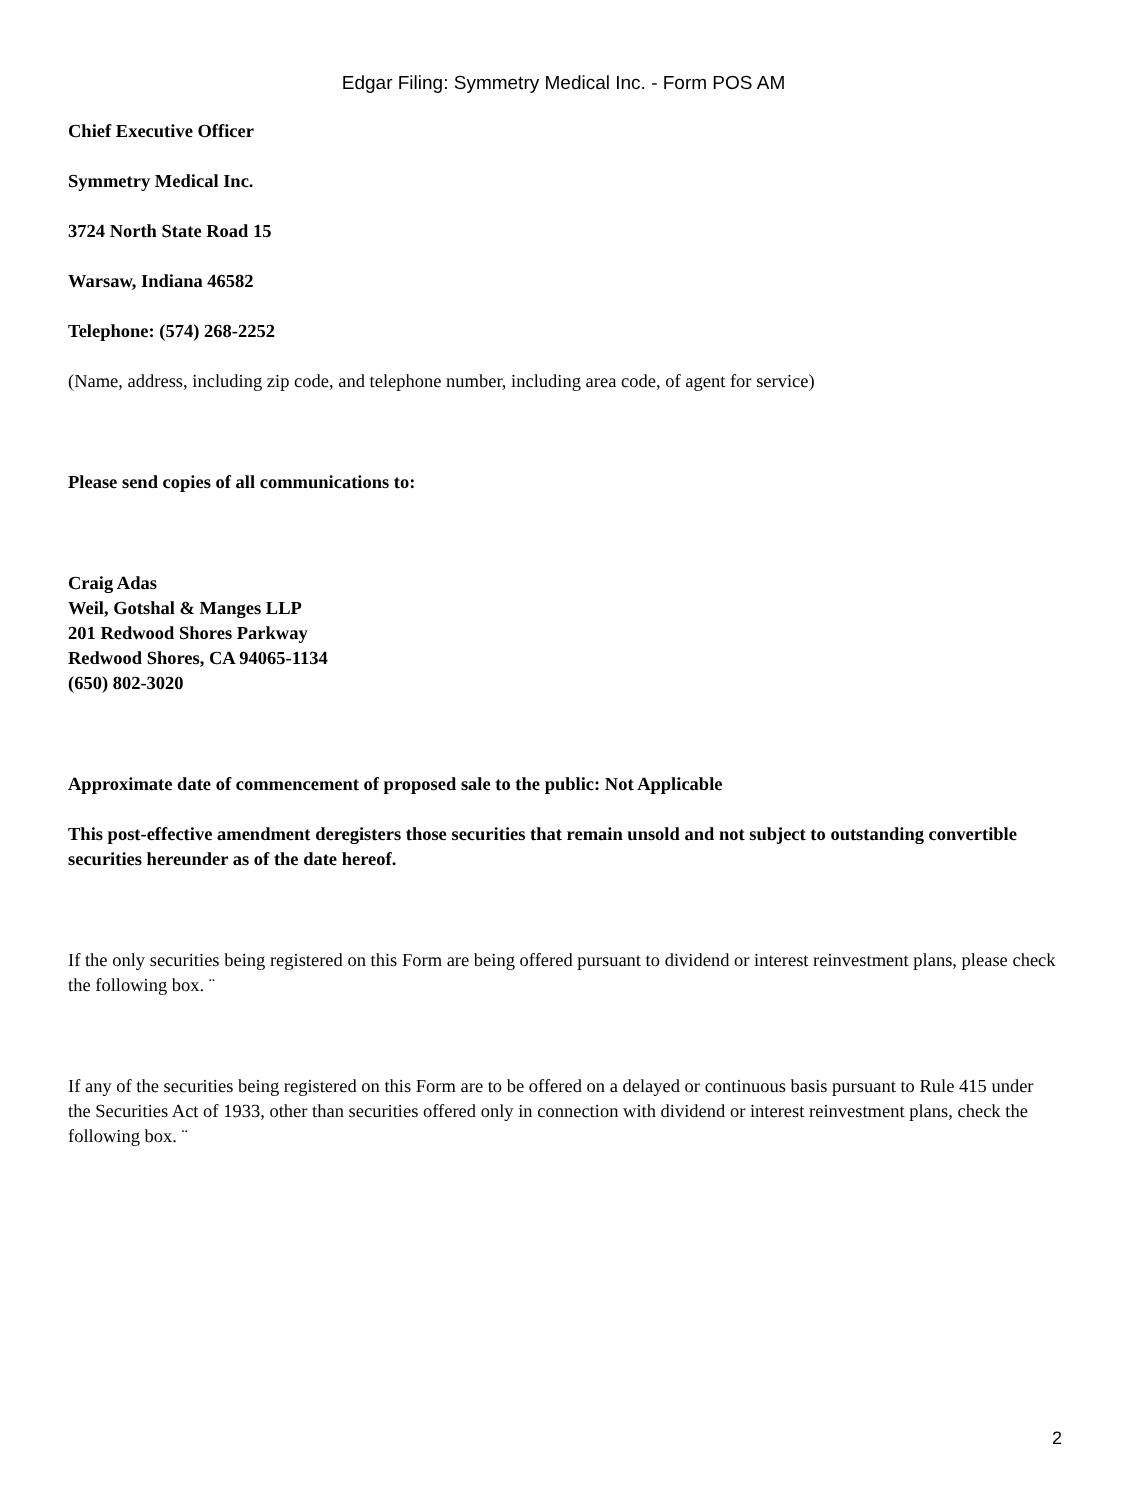Edgar Filing: Symmetry Medical Inc. - Form POS AM
Chief Executive Officer
Symmetry Medical Inc.
3724 North State Road 15
Warsaw, Indiana 46582
Telephone: (574) 268-2252
(Name, address, including zip code, and telephone number, including area code, of agent for service)
Please send copies of all communications to:
Craig Adas
Weil, Gotshal & Manges LLP
201 Redwood Shores Parkway
Redwood Shores, CA 94065-1134
(650) 802-3020
Approximate date of commencement of proposed sale to the public: Not Applicable
This post-effective amendment deregisters those securities that remain unsold and not subject to outstanding convertible securities hereunder as of the date hereof.
If the only securities being registered on this Form are being offered pursuant to dividend or interest reinvestment plans, please check the following box. ¨
If any of the securities being registered on this Form are to be offered on a delayed or continuous basis pursuant to Rule 415 under the Securities Act of 1933, other than securities offered only in connection with dividend or interest reinvestment plans, check the following box. ¨
2